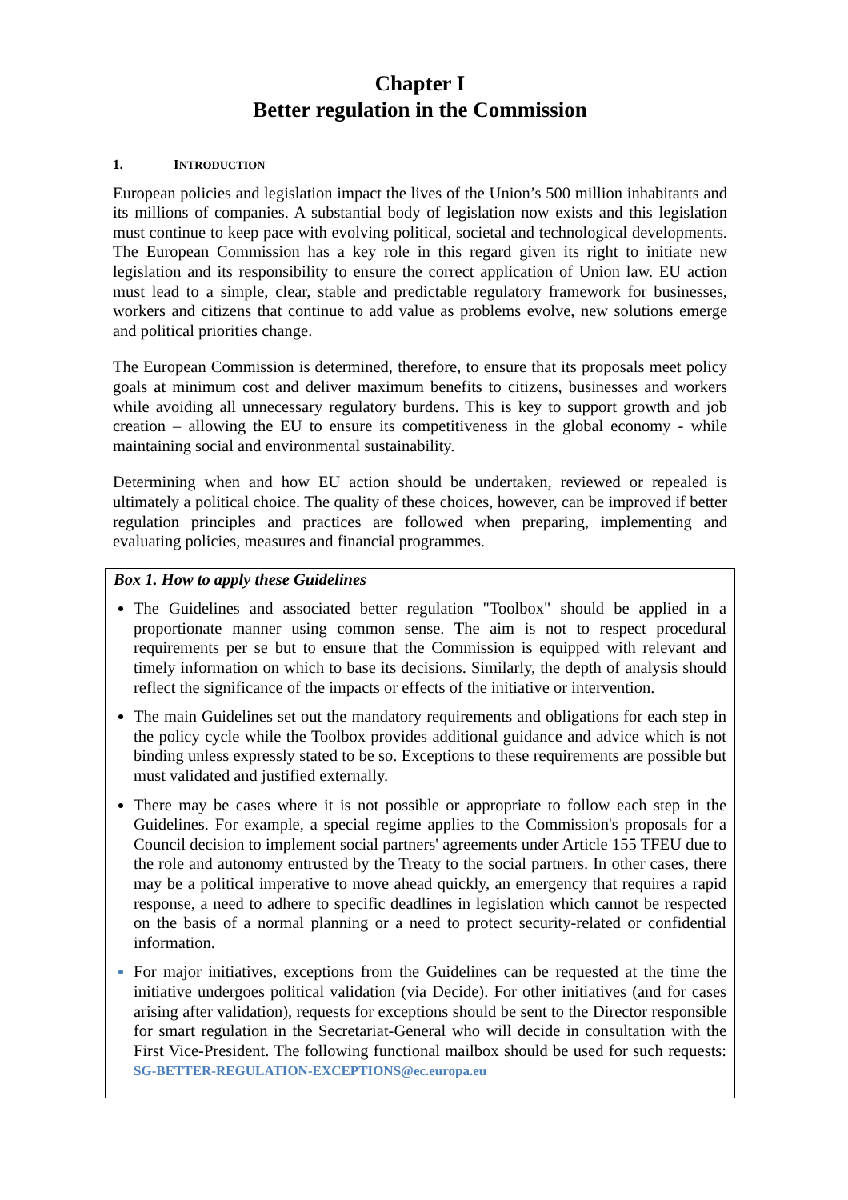Chapter I
Better regulation in the Commission
1. INTRODUCTION
European policies and legislation impact the lives of the Union’s 500 million inhabitants and its millions of companies. A substantial body of legislation now exists and this legislation must continue to keep pace with evolving political, societal and technological developments. The European Commission has a key role in this regard given its right to initiate new legislation and its responsibility to ensure the correct application of Union law. EU action must lead to a simple, clear, stable and predictable regulatory framework for businesses, workers and citizens that continue to add value as problems evolve, new solutions emerge and political priorities change.
The European Commission is determined, therefore, to ensure that its proposals meet policy goals at minimum cost and deliver maximum benefits to citizens, businesses and workers while avoiding all unnecessary regulatory burdens. This is key to support growth and job creation – allowing the EU to ensure its competitiveness in the global economy - while maintaining social and environmental sustainability.
Determining when and how EU action should be undertaken, reviewed or repealed is ultimately a political choice. The quality of these choices, however, can be improved if better regulation principles and practices are followed when preparing, implementing and evaluating policies, measures and financial programmes.
Box 1. How to apply these Guidelines
The Guidelines and associated better regulation "Toolbox" should be applied in a proportionate manner using common sense. The aim is not to respect procedural requirements per se but to ensure that the Commission is equipped with relevant and timely information on which to base its decisions. Similarly, the depth of analysis should reflect the significance of the impacts or effects of the initiative or intervention.
The main Guidelines set out the mandatory requirements and obligations for each step in the policy cycle while the Toolbox provides additional guidance and advice which is not binding unless expressly stated to be so. Exceptions to these requirements are possible but must validated and justified externally.
There may be cases where it is not possible or appropriate to follow each step in the Guidelines. For example, a special regime applies to the Commission's proposals for a Council decision to implement social partners' agreements under Article 155 TFEU due to the role and autonomy entrusted by the Treaty to the social partners. In other cases, there may be a political imperative to move ahead quickly, an emergency that requires a rapid response, a need to adhere to specific deadlines in legislation which cannot be respected on the basis of a normal planning or a need to protect security-related or confidential information.
For major initiatives, exceptions from the Guidelines can be requested at the time the initiative undergoes political validation (via Decide). For other initiatives (and for cases arising after validation), requests for exceptions should be sent to the Director responsible for smart regulation in the Secretariat-General who will decide in consultation with the First Vice-President. The following functional mailbox should be used for such requests: SG-BETTER-REGULATION-EXCEPTIONS@ec.europa.eu